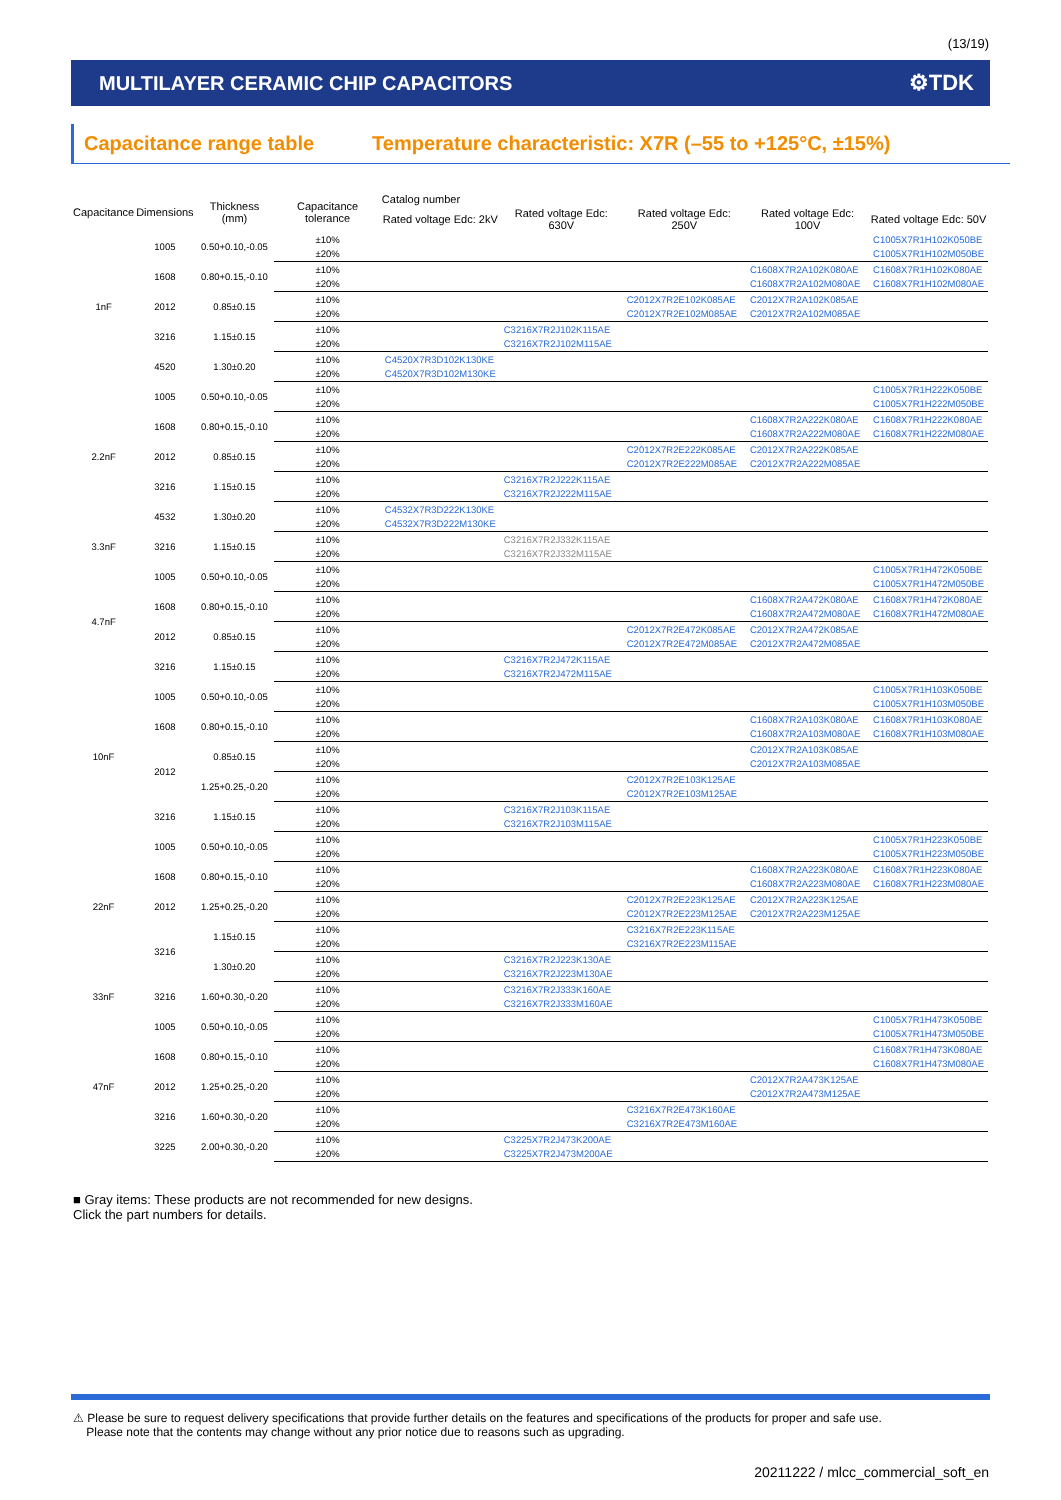(13/19)
MULTILAYER CERAMIC CHIP CAPACITORS
⚙TDK
Capacitance range table Temperature characteristic: X7R (–55 to +125°C, ±15%)
| Capacitance | Dimensions | Thickness (mm) | Capacitance tolerance | Catalog number | | | | |
| --- | --- | --- | --- | --- | --- | --- | --- | --- |
| | | | | Rated voltage Edc: 2kV | Rated voltage Edc: 630V | Rated voltage Edc: 250V | Rated voltage Edc: 100V | Rated voltage Edc: 50V |
| 1nF | 1005 | 0.50+0.10,-0.05 | ±10% | | | | | C1005X7R1H102K050BE |
| | | | ±20% | | | | | C1005X7R1H102M050BE |
| | 1608 | 0.80+0.15,-0.10 | ±10% | | | | C1608X7R2A102K080AE | C1608X7R1H102K080AE |
| | | | ±20% | | | | C1608X7R2A102M080AE | C1608X7R1H102M080AE |
| | 2012 | 0.85±0.15 | ±10% | | | C2012X7R2E102K085AE | C2012X7R2A102K085AE | |
| | | | ±20% | | | C2012X7R2E102M085AE | C2012X7R2A102M085AE | |
| | 3216 | 1.15±0.15 | ±10% | | C3216X7R2J102K115AE | | | |
| | | | ±20% | | C3216X7R2J102M115AE | | | |
| | 4520 | 1.30±0.20 | ±10% | C4520X7R3D102K130KE | | | | |
| | | | ±20% | C4520X7R3D102M130KE | | | | |
| 2.2nF | 1005 | 0.50+0.10,-0.05 | ±10% | | | | | C1005X7R1H222K050BE |
| | | | ±20% | | | | | C1005X7R1H222M050BE |
| | 1608 | 0.80+0.15,-0.10 | ±10% | | | | C1608X7R2A222K080AE | C1608X7R1H222K080AE |
| | | | ±20% | | | | C1608X7R2A222M080AE | C1608X7R1H222M080AE |
| | 2012 | 0.85±0.15 | ±10% | | | C2012X7R2E222K085AE | C2012X7R2A222K085AE | |
| | | | ±20% | | | C2012X7R2E222M085AE | C2012X7R2A222M085AE | |
| | 3216 | 1.15±0.15 | ±10% | | C3216X7R2J222K115AE | | | |
| | | | ±20% | | C3216X7R2J222M115AE | | | |
| | 4532 | 1.30±0.20 | ±10% | C4532X7R3D222K130KE | | | | |
| | | | ±20% | C4532X7R3D222M130KE | | | | |
| 3.3nF | 3216 | 1.15±0.15 | ±10% | | C3216X7R2J332K115AE | | | |
| | | | ±20% | | C3216X7R2J332M115AE | | | |
| 4.7nF | 1005 | 0.50+0.10,-0.05 | ±10% | | | | | C1005X7R1H472K050BE |
| | | | ±20% | | | | | C1005X7R1H472M050BE |
| | 1608 | 0.80+0.15,-0.10 | ±10% | | | | C1608X7R2A472K080AE | C1608X7R1H472K080AE |
| | | | ±20% | | | | C1608X7R2A472M080AE | C1608X7R1H472M080AE |
| | 2012 | 0.85±0.15 | ±10% | | | C2012X7R2E472K085AE | C2012X7R2A472K085AE | |
| | | | ±20% | | | C2012X7R2E472M085AE | C2012X7R2A472M085AE | |
| | 3216 | 1.15±0.15 | ±10% | | C3216X7R2J472K115AE | | | |
| | | | ±20% | | C3216X7R2J472M115AE | | | |
| 10nF | 1005 | 0.50+0.10,-0.05 | ±10% | | | | | C1005X7R1H103K050BE |
| | | | ±20% | | | | | C1005X7R1H103M050BE |
| | 1608 | 0.80+0.15,-0.10 | ±10% | | | | C1608X7R2A103K080AE | C1608X7R1H103K080AE |
| | | | ±20% | | | | C1608X7R2A103M080AE | C1608X7R1H103M080AE |
| | 2012 | 0.85±0.15 | ±10% | | | | C2012X7R2A103K085AE | |
| | | | ±20% | | | | C2012X7R2A103M085AE | |
| | | 1.25+0.25,-0.20 | ±10% | | | C2012X7R2E103K125AE | | |
| | | | ±20% | | | C2012X7R2E103M125AE | | |
| | 3216 | 1.15±0.15 | ±10% | | C3216X7R2J103K115AE | | | |
| | | | ±20% | | C3216X7R2J103M115AE | | | |
| 22nF | 1005 | 0.50+0.10,-0.05 | ±10% | | | | | C1005X7R1H223K050BE |
| | | | ±20% | | | | | C1005X7R1H223M050BE |
| | 1608 | 0.80+0.15,-0.10 | ±10% | | | | C1608X7R2A223K080AE | C1608X7R1H223K080AE |
| | | | ±20% | | | | C1608X7R2A223M080AE | C1608X7R1H223M080AE |
| | 2012 | 1.25+0.25,-0.20 | ±10% | | | C2012X7R2E223K125AE | C2012X7R2A223K125AE | |
| | | | ±20% | | | C2012X7R2E223M125AE | C2012X7R2A223M125AE | |
| | 3216 | 1.15±0.15 | ±10% | | | C3216X7R2E223K115AE | | |
| | | | ±20% | | | C3216X7R2E223M115AE | | |
| | | 1.30±0.20 | ±10% | | C3216X7R2J223K130AE | | | |
| | | | ±20% | | C3216X7R2J223M130AE | | | |
| 33nF | 3216 | 1.60+0.30,-0.20 | ±10% | | C3216X7R2J333K160AE | | | |
| | | | ±20% | | C3216X7R2J333M160AE | | | |
| 47nF | 1005 | 0.50+0.10,-0.05 | ±10% | | | | | C1005X7R1H473K050BE |
| | | | ±20% | | | | | C1005X7R1H473M050BE |
| | 1608 | 0.80+0.15,-0.10 | ±10% | | | | | C1608X7R1H473K080AE |
| | | | ±20% | | | | | C1608X7R1H473M080AE |
| | 2012 | 1.25+0.25,-0.20 | ±10% | | | | C2012X7R2A473K125AE | |
| | | | ±20% | | | | C2012X7R2A473M125AE | |
| | 3216 | 1.60+0.30,-0.20 | ±10% | | | C3216X7R2E473K160AE | | |
| | | | ±20% | | | C3216X7R2E473M160AE | | |
| | 3225 | 2.00+0.30,-0.20 | ±10% | | C3225X7R2J473K200AE | | | |
| | | | ±20% | | C3225X7R2J473M200AE | | | |
■ Gray items: These products are not recommended for new designs.
Click the part numbers for details.
⚠ Please be sure to request delivery specifications that provide further details on the features and specifications of the products for proper and safe use.
Please note that the contents may change without any prior notice due to reasons such as upgrading.
20211222 / mlcc_commercial_soft_en